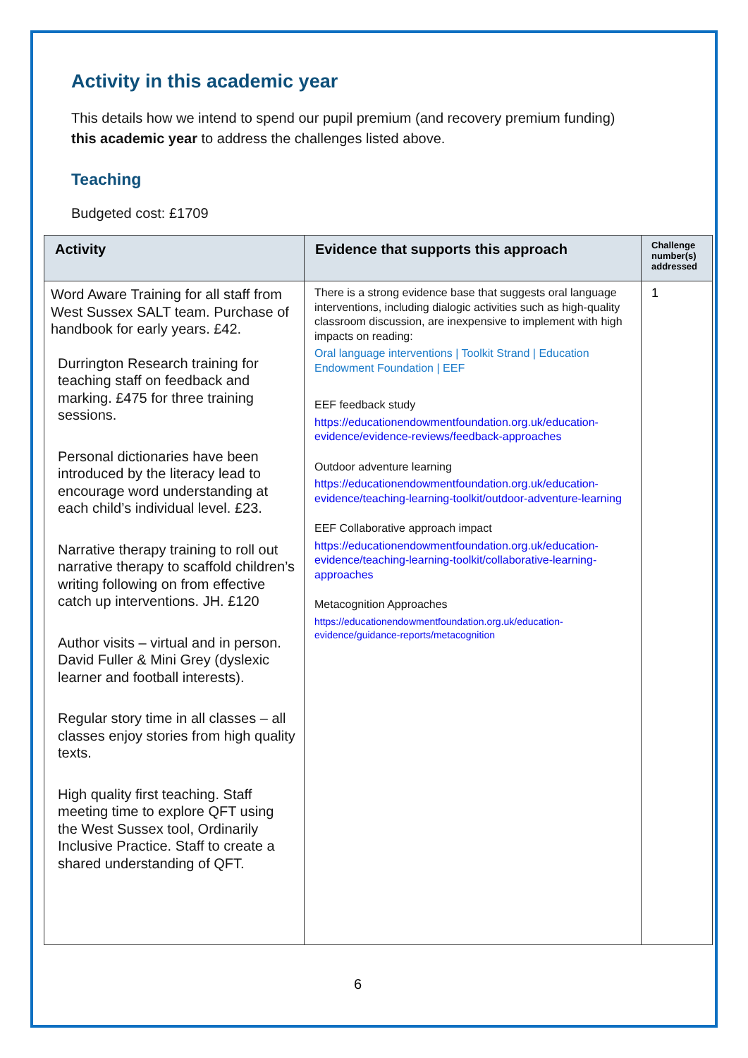Activity in this academic year
This details how we intend to spend our pupil premium (and recovery premium funding)
this academic year to address the challenges listed above.
Teaching
Budgeted cost: £1709
| Activity | Evidence that supports this approach | Challenge number(s) addressed |
| --- | --- | --- |
| Word Aware Training for all staff from West Sussex SALT team. Purchase of handbook for early years. £42. Durrington Research training for teaching staff on feedback and marking. £475 for three training sessions. Personal dictionaries have been introduced by the literacy lead to encourage word understanding at each child’s individual level. £23. Narrative therapy training to roll out narrative therapy to scaffold children’s writing following on from effective catch up interventions. JH. £120 Author visits – virtual and in person. David Fuller & Mini Grey (dyslexic learner and football interests). Regular story time in all classes – all classes enjoy stories from high quality texts. High quality first teaching. Staff meeting time to explore QFT using the West Sussex tool, Ordinarily Inclusive Practice. Staff to create a shared understanding of QFT. | There is a strong evidence base that suggests oral language interventions, including dialogic activities such as high-quality classroom discussion, are inexpensive to implement with high impacts on reading: Oral language interventions / Toolkit Strand / Education Endowment Foundation / EEF EEF feedback study https://educationendowmentfoundation.org.uk/education-evidence/evidence-reviews/feedback-approaches Outdoor adventure learning https://educationendowmentfoundation.org.uk/education-evidence/teaching-learning-toolkit/outdoor-adventure-learning EEF Collaborative approach impact https://educationendowmentfoundation.org.uk/education-evidence/teaching-learning-toolkit/collaborative-learning-approaches Metacognition Approaches https://educationendowmentfoundation.org.uk/education-evidence/guidance-reports/metacognition | 1 |
6